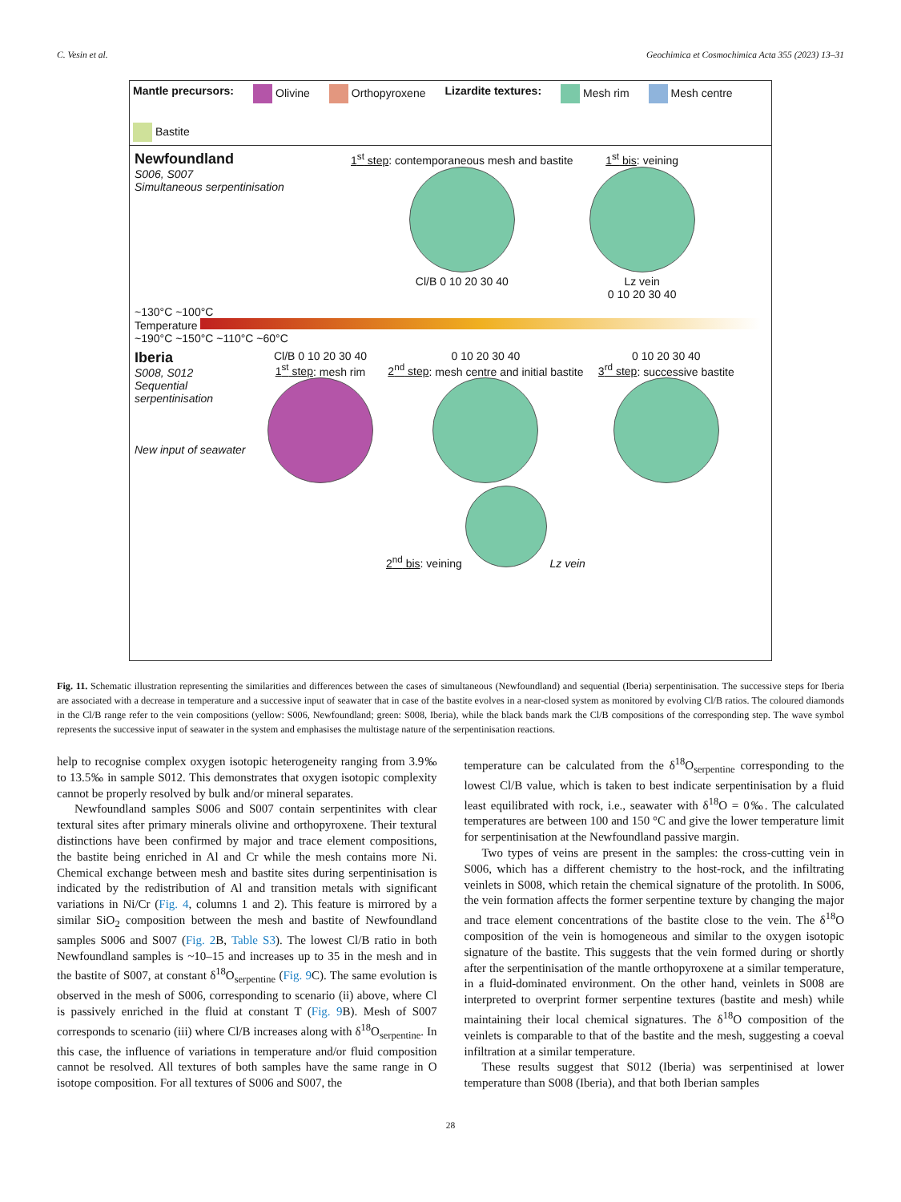C. Vesin et al. Geochimica et Cosmochimica Acta 355 (2023) 13–31
Mantle precursors: Olivine Orthopyroxene Lizardite textures: Mesh rim Mesh centre Bastite
Newfoundland
S006, S007
Simultaneous serpentinisation
1<sup>st</sup> step: contemporaneous mesh and bastite
Cl/B 0 10 20 30 40
1<sup>st</sup> bis: veining
Lz vein
0 10 20 30 40
~130°C ~100°C
Temperature
~190°C ~150°C ~110°C ~60°C
Iberia
S008, S012
Sequential serpentinisation
New input of seawater
Cl/B 0 10 20 30 40
1<sup>st</sup> step: mesh rim
0 10 20 30 40
2<sup>nd</sup> step: mesh centre and initial bastite
2<sup>nd</sup> bis: veining Lz vein
0 10 20 30 40
3<sup>rd</sup> step: successive bastite
Fig. 11. Schematic illustration representing the similarities and differences between the cases of simultaneous (Newfoundland) and sequential (Iberia) serpentinisation. The successive steps for Iberia are associated with a decrease in temperature and a successive input of seawater that in case of the bastite evolves in a near-closed system as monitored by evolving Cl/B ratios. The coloured diamonds in the Cl/B range refer to the vein compositions (yellow: S006, Newfoundland; green: S008, Iberia), while the black bands mark the Cl/B compositions of the corresponding step. The wave symbol represents the successive input of seawater in the system and emphasises the multistage nature of the serpentinisation reactions.
help to recognise complex oxygen isotopic heterogeneity ranging from 3.9‰ to 13.5‰ in sample S012. This demonstrates that oxygen isotopic complexity cannot be properly resolved by bulk and/or mineral separates.
Newfoundland samples S006 and S007 contain serpentinites with clear textural sites after primary minerals olivine and orthopyroxene. Their textural distinctions have been confirmed by major and trace element compositions, the bastite being enriched in Al and Cr while the mesh contains more Ni. Chemical exchange between mesh and bastite sites during serpentinisation is indicated by the redistribution of Al and transition metals with significant variations in Ni/Cr (Fig. 4, columns 1 and 2). This feature is mirrored by a similar SiO<sub>2</sub> composition between the mesh and bastite of Newfoundland samples S006 and S007 (Fig. 2 B, Table S3). The lowest Cl/B ratio in both Newfoundland samples is ~10–15 and increases up to 35 in the mesh and in the bastite of S007, at constant δ<sup>18</sup>O<sub>serpentine</sub> (Fig. 9 C). The same evolution is observed in the mesh of S006, corresponding to scenario (ii) above, where Cl is passively enriched in the fluid at constant T (Fig. 9 B). Mesh of S007 corresponds to scenario (iii) where Cl/B increases along with δ<sup>18</sup>O<sub>serpentine</sub>. In this case, the influence of variations in temperature and/or fluid composition cannot be resolved. All textures of both samples have the same range in O isotope composition. For all textures of S006 and S007, the
temperature can be calculated from the δ<sup>18</sup>O<sub>serpentine</sub> corresponding to the lowest Cl/B value, which is taken to best indicate serpentinisation by a fluid least equilibrated with rock, i.e., seawater with δ<sup>18</sup>O = 0‰. The calculated temperatures are between 100 and 150 °C and give the lower temperature limit for serpentinisation at the Newfoundland passive margin.
Two types of veins are present in the samples: the cross-cutting vein in S006, which has a different chemistry to the host-rock, and the infiltrating veinlets in S008, which retain the chemical signature of the protolith. In S006, the vein formation affects the former serpentine texture by changing the major and trace element concentrations of the bastite close to the vein. The δ<sup>18</sup>O composition of the vein is homogeneous and similar to the oxygen isotopic signature of the bastite. This suggests that the vein formed during or shortly after the serpentinisation of the mantle orthopyroxene at a similar temperature, in a fluid-dominated environment. On the other hand, veinlets in S008 are interpreted to overprint former serpentine textures (bastite and mesh) while maintaining their local chemical signatures. The δ<sup>18</sup>O composition of the veinlets is comparable to that of the bastite and the mesh, suggesting a coeval infiltration at a similar temperature.
These results suggest that S012 (Iberia) was serpentinised at lower temperature than S008 (Iberia), and that both Iberian samples
28